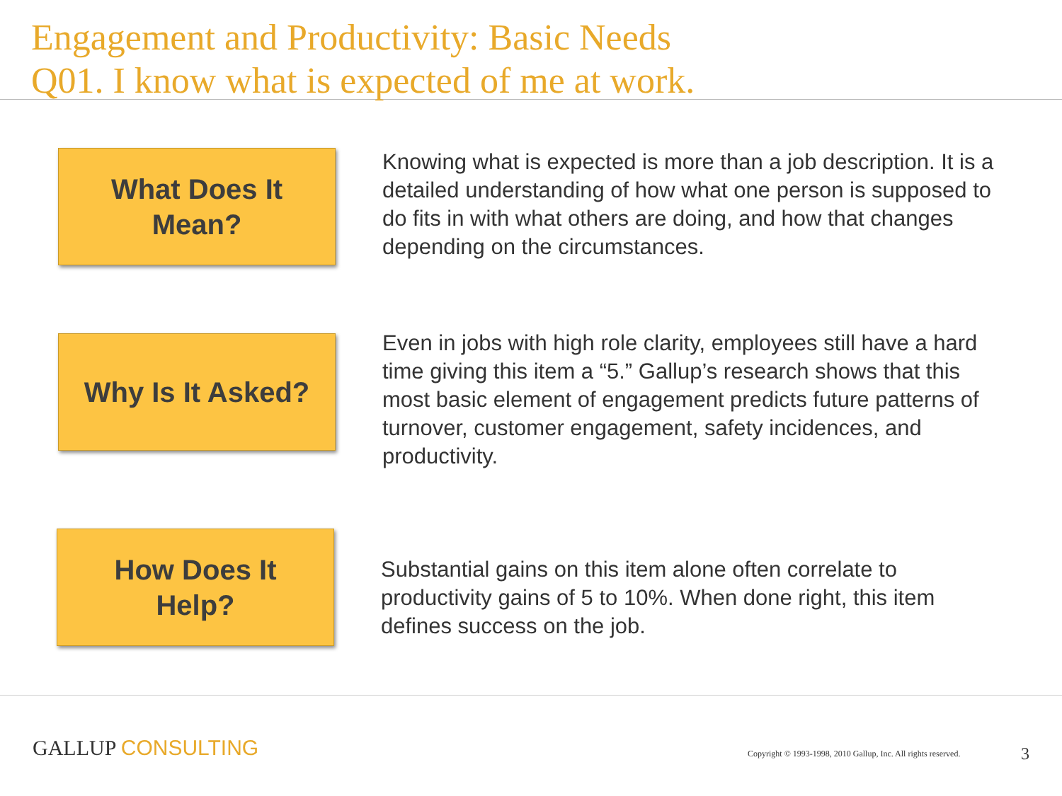Engagement and Productivity: Basic Needs
Q01. I know what is expected of me at work.
What Does It
Mean?
Knowing what is expected is more than a job description. It is a detailed understanding of how what one person is supposed to do fits in with what others are doing, and how that changes depending on the circumstances.
Why Is It Asked?
Even in jobs with high role clarity, employees still have a hard time giving this item a “5.” Gallup’s research shows that this most basic element of engagement predicts future patterns of turnover, customer engagement, safety incidences, and productivity.
How Does It
Help?
Substantial gains on this item alone often correlate to productivity gains of 5 to 10%. When done right, this item defines success on the job.
GALLUP CONSULTING
Copyright © 1993-1998, 2010 Gallup, Inc. All rights reserved.
3